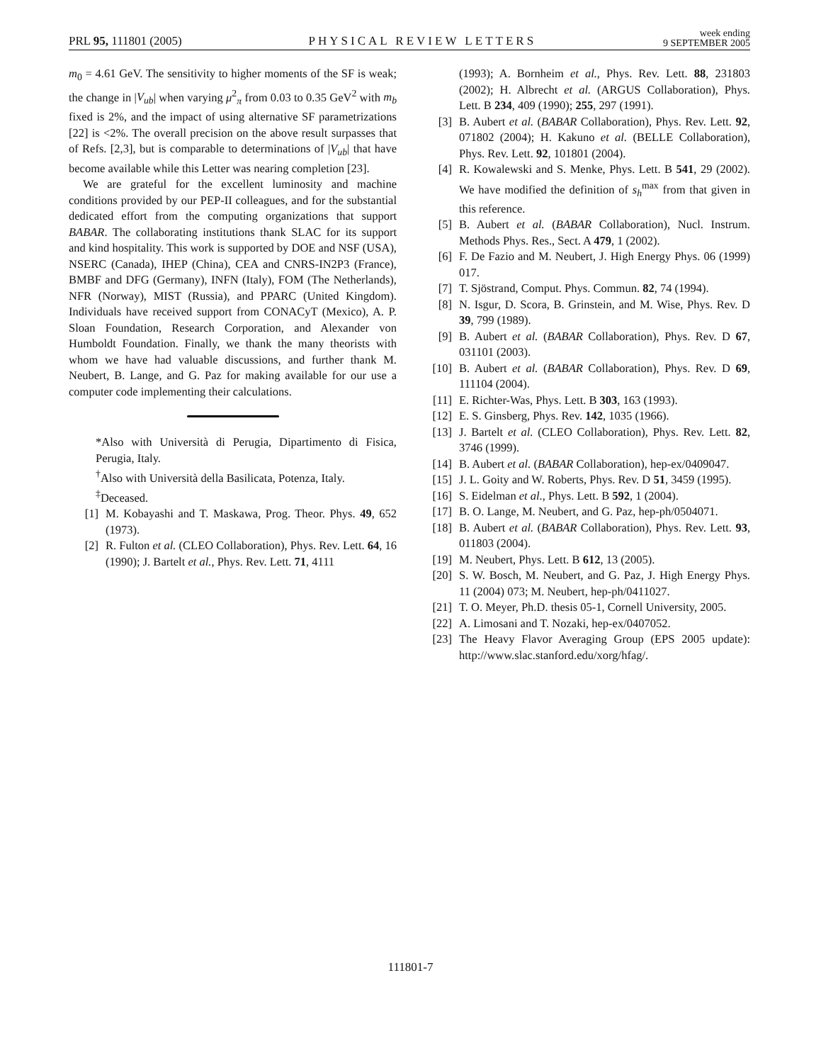PRL 95, 111801 (2005) PHYSICAL REVIEW LETTERS week ending
9 SEPTEMBER 2005
m<sub>0</sub> = 4.61 GeV. The sensitivity to higher moments of the SF is weak; the change in |V<sub>ub</sub>| when varying μ<sup>2</sup><sub>π</sub> from 0.03 to 0.35 GeV<sup>2</sup> with m<sub>b</sub> fixed is 2%, and the impact of using alternative SF parametrizations [22] is <2%. The overall precision on the above result surpasses that of Refs. [2,3], but is comparable to determinations of |V<sub>ub</sub>| that have become available while this Letter was nearing completion [23].
We are grateful for the excellent luminosity and machine conditions provided by our PEP-II colleagues, and for the substantial dedicated effort from the computing organizations that support BABAR. The collaborating institutions thank SLAC for its support and kind hospitality. This work is supported by DOE and NSF (USA), NSERC (Canada), IHEP (China), CEA and CNRS-IN2P3 (France), BMBF and DFG (Germany), INFN (Italy), FOM (The Netherlands), NFR (Norway), MIST (Russia), and PPARC (United Kingdom). Individuals have received support from CONACyT (Mexico), A. P. Sloan Foundation, Research Corporation, and Alexander von Humboldt Foundation. Finally, we thank the many theorists with whom we have had valuable discussions, and further thank M. Neubert, B. Lange, and G. Paz for making available for our use a computer code implementing their calculations.
*Also with Università di Perugia, Dipartimento di Fisica, Perugia, Italy.
<sup>†</sup> Also with Università della Basilicata, Potenza, Italy.
<sup>‡</sup> Deceased.
[1] M. Kobayashi and T. Maskawa, Prog. Theor. Phys. 49, 652 (1973).
[2] R. Fulton et al. (CLEO Collaboration), Phys. Rev. Lett. 64, 16 (1990); J. Bartelt et al., Phys. Rev. Lett. 71, 4111
(1993); A. Bornheim et al., Phys. Rev. Lett. 88, 231803 (2002); H. Albrecht et al. (ARGUS Collaboration), Phys. Lett. B 234, 409 (1990); 255, 297 (1991).
[3] B. Aubert et al. (BABAR Collaboration), Phys. Rev. Lett. 92, 071802 (2004); H. Kakuno et al. (BELLE Collaboration), Phys. Rev. Lett. 92, 101801 (2004).
[4] R. Kowalewski and S. Menke, Phys. Lett. B 541, 29 (2002). We have modified the definition of s<sub>h</sub><sup>max</sup> from that given in this reference.
[5] B. Aubert et al. (BABAR Collaboration), Nucl. Instrum. Methods Phys. Res., Sect. A 479, 1 (2002).
[6] F. De Fazio and M. Neubert, J. High Energy Phys. 06 (1999) 017.
[7] T. Sjöstrand, Comput. Phys. Commun. 82, 74 (1994).
[8] N. Isgur, D. Scora, B. Grinstein, and M. Wise, Phys. Rev. D 39, 799 (1989).
[9] B. Aubert et al. (BABAR Collaboration), Phys. Rev. D 67, 031101 (2003).
[10] B. Aubert et al. (BABAR Collaboration), Phys. Rev. D 69, 111104 (2004).
[11] E. Richter-Was, Phys. Lett. B 303, 163 (1993).
[12] E. S. Ginsberg, Phys. Rev. 142, 1035 (1966).
[13] J. Bartelt et al. (CLEO Collaboration), Phys. Rev. Lett. 82, 3746 (1999).
[14] B. Aubert et al. (BABAR Collaboration), hep-ex/0409047.
[15] J. L. Goity and W. Roberts, Phys. Rev. D 51, 3459 (1995).
[16] S. Eidelman et al., Phys. Lett. B 592, 1 (2004).
[17] B. O. Lange, M. Neubert, and G. Paz, hep-ph/0504071.
[18] B. Aubert et al. (BABAR Collaboration), Phys. Rev. Lett. 93, 011803 (2004).
[19] M. Neubert, Phys. Lett. B 612, 13 (2005).
[20] S. W. Bosch, M. Neubert, and G. Paz, J. High Energy Phys. 11 (2004) 073; M. Neubert, hep-ph/0411027.
[21] T. O. Meyer, Ph.D. thesis 05-1, Cornell University, 2005.
[22] A. Limosani and T. Nozaki, hep-ex/0407052.
[23] The Heavy Flavor Averaging Group (EPS 2005 update): http://www.slac.stanford.edu/xorg/hfag/.
111801-7